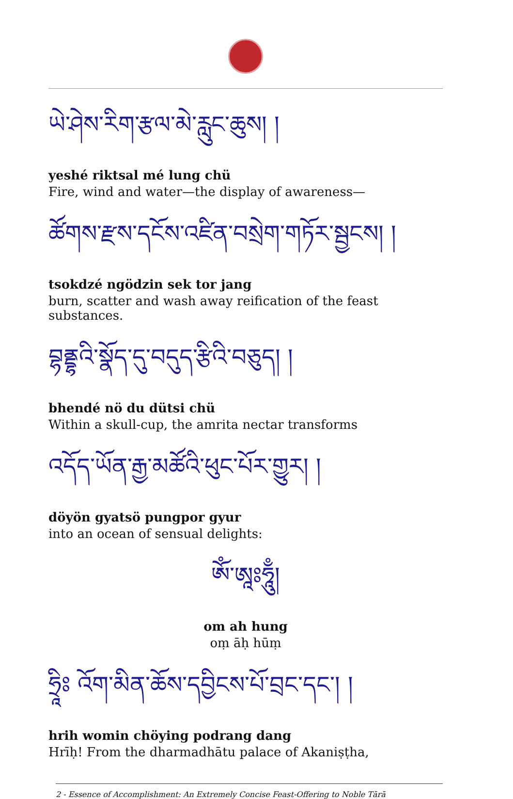ཡེ་ཤེས་རིག་རྩལ་མེ་རླུང་ཆུས། །
yeshé riktsal mé lung chü
Fire, wind and water—the display of awareness—
ཚོགས་རྫས་དངོས་འཛིན་བསྲེག་གཏོར་སྦྱངས། །
tsokdzé ngödzin sek tor jang
burn, scatter and wash away reification of the feast substances.
བྷནྡྷའི་སྣོད་དུ་བདུད་རྩིའི་བཅུད། །
bhendé nö du dütsi chü
Within a skull-cup, the amrita nectar transforms
འདོད་ཡོན་རྒྱ་མཚོའི་ཕུང་པོར་གྱུར། །
döyön gyatsö pungpor gyur
into an ocean of sensual delights:
ཨོཾ་ཨཱཿཧཱུྃ།
om ah hung
oṃ āḥ hūṃ
ཧྲཱིཿ འོག་མིན་ཆོས་དབྱིངས་པོ་བྲང་དང་། །
hrih womin chöying podrang dang
Hrīḥ! From the dharmadhātu palace of Akaniṣṭha,
2 - Essence of Accomplishment: An Extremely Concise Feast-Offering to Noble Tārā